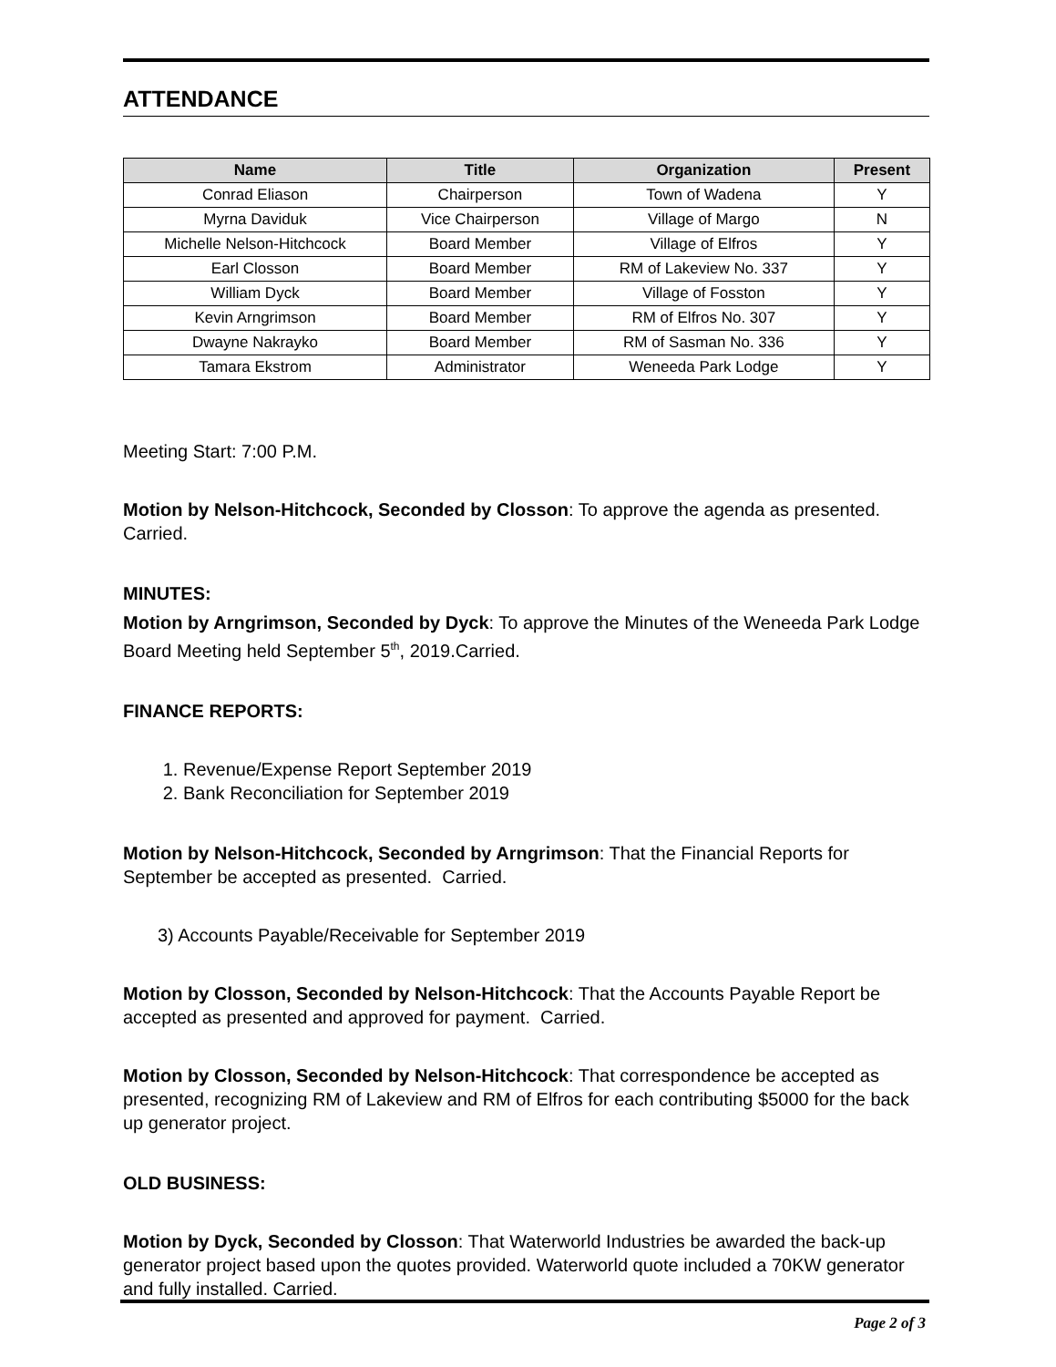ATTENDANCE
| Name | Title | Organization | Present |
| --- | --- | --- | --- |
| Conrad Eliason | Chairperson | Town of Wadena | Y |
| Myrna Daviduk | Vice Chairperson | Village of Margo | N |
| Michelle Nelson-Hitchcock | Board Member | Village of Elfros | Y |
| Earl Closson | Board Member | RM of Lakeview No. 337 | Y |
| William Dyck | Board Member | Village of Fosston | Y |
| Kevin Arngrimson | Board Member | RM of Elfros No. 307 | Y |
| Dwayne Nakrayko | Board Member | RM of Sasman No. 336 | Y |
| Tamara Ekstrom | Administrator | Weneeda Park Lodge | Y |
Meeting Start: 7:00 P.M.
Motion by Nelson-Hitchcock, Seconded by Closson: To approve the agenda as presented. Carried.
MINUTES:
Motion by Arngrimson, Seconded by Dyck: To approve the Minutes of the Weneeda Park Lodge Board Meeting held September 5<sup>th</sup>, 2019.Carried.
FINANCE REPORTS:
1. Revenue/Expense Report September 2019
2. Bank Reconciliation for September 2019
Motion by Nelson-Hitchcock, Seconded by Arngrimson: That the Financial Reports for September be accepted as presented. Carried.
3) Accounts Payable/Receivable for September 2019
Motion by Closson, Seconded by Nelson-Hitchcock: That the Accounts Payable Report be accepted as presented and approved for payment. Carried.
Motion by Closson, Seconded by Nelson-Hitchcock: That correspondence be accepted as presented, recognizing RM of Lakeview and RM of Elfros for each contributing $5000 for the back up generator project.
OLD BUSINESS:
Motion by Dyck, Seconded by Closson: That Waterworld Industries be awarded the back-up generator project based upon the quotes provided. Waterworld quote included a 70KW generator and fully installed. Carried.
Page 2 of 3